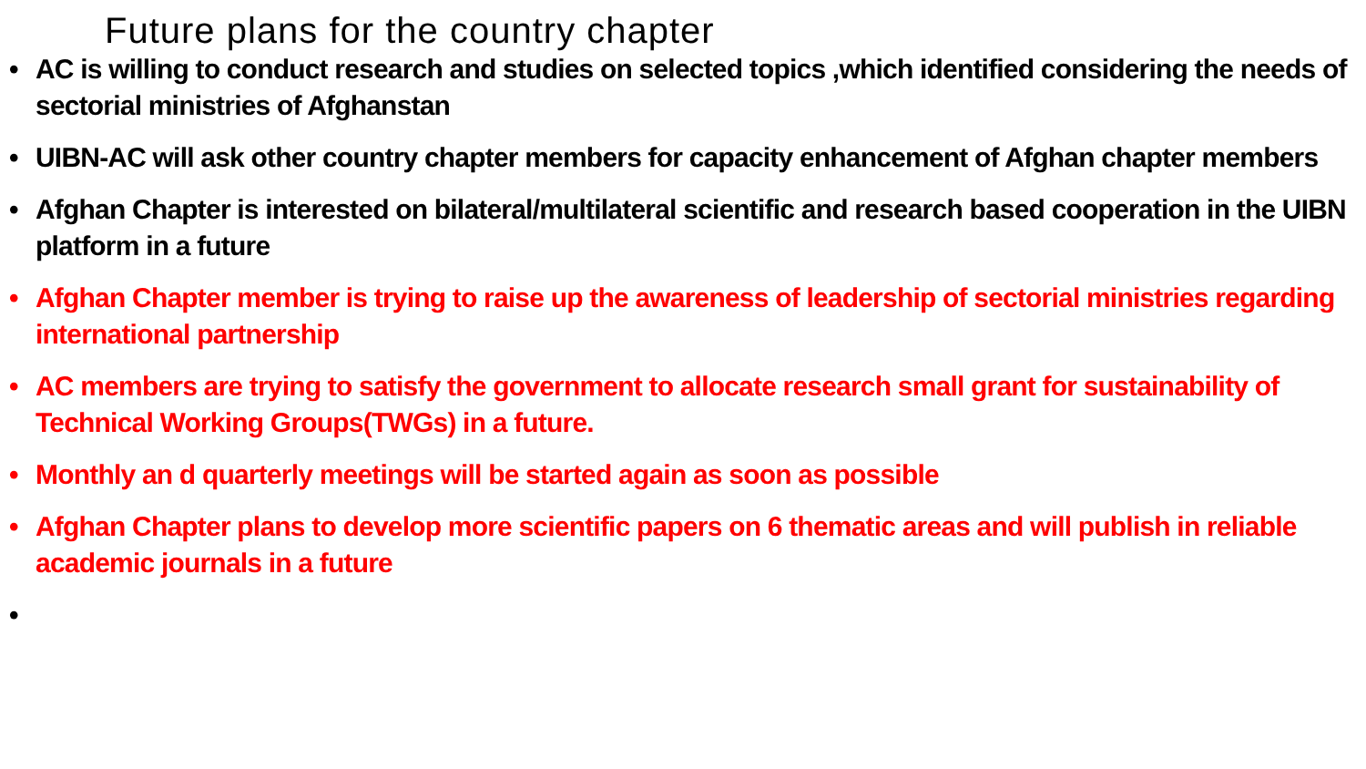Future plans for the country chapter
• AC is willing to conduct research and studies on selected topics ,which identified considering the needs of sectorial ministries of Afghanstan
• UIBN-AC will ask other country chapter members for capacity enhancement of Afghan chapter members
• Afghan Chapter is interested on bilateral/multilateral scientific and research based cooperation in the UIBN platform in a future
• Afghan Chapter member is trying to raise up the awareness of leadership of sectorial ministries regarding international partnership
• AC members are trying to satisfy the government to allocate research small grant for sustainability of Technical Working Groups(TWGs) in a future.
• Monthly an d quarterly meetings will be started again as soon as possible
• Afghan Chapter plans to develop more scientific papers on 6 thematic areas and will publish in reliable academic journals in a future
•